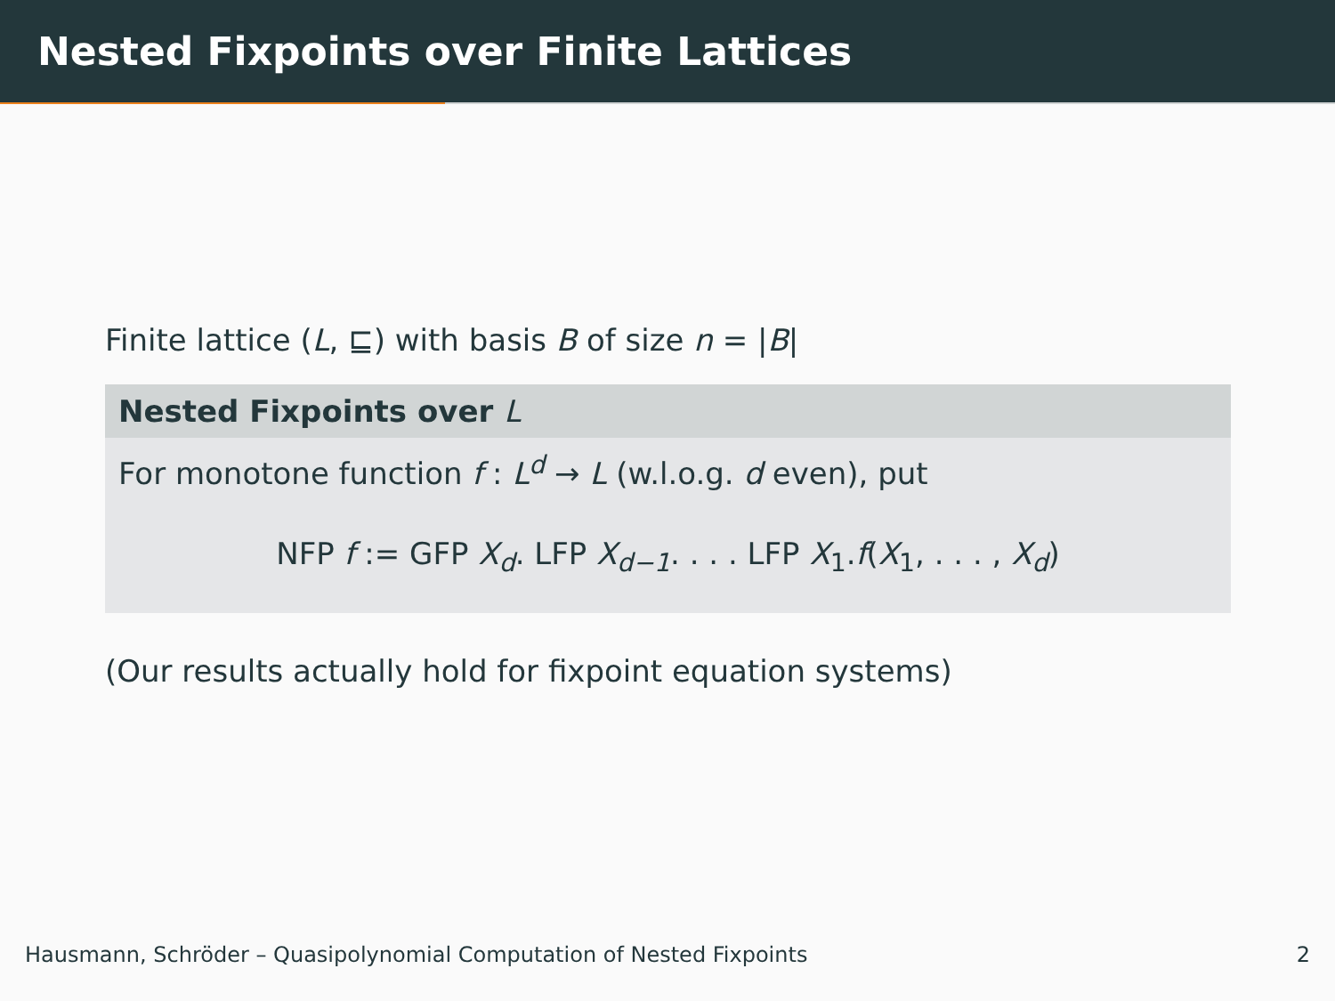Nested Fixpoints over Finite Lattices
Finite lattice (L, ⊑) with basis B of size n = |B|
Nested Fixpoints over L
For monotone function f : L<sup>d</sup> → L (w.l.o.g. d even), put
NFP f := GFP X<sub>d</sub>. LFP X<sub>d−1</sub>. . . . LFP X<sub>1</sub>.f(X<sub>1</sub>, . . . , X<sub>d</sub>)
(Our results actually hold for fixpoint equation systems)
Hausmann, Schröder – Quasipolynomial Computation of Nested Fixpoints 2